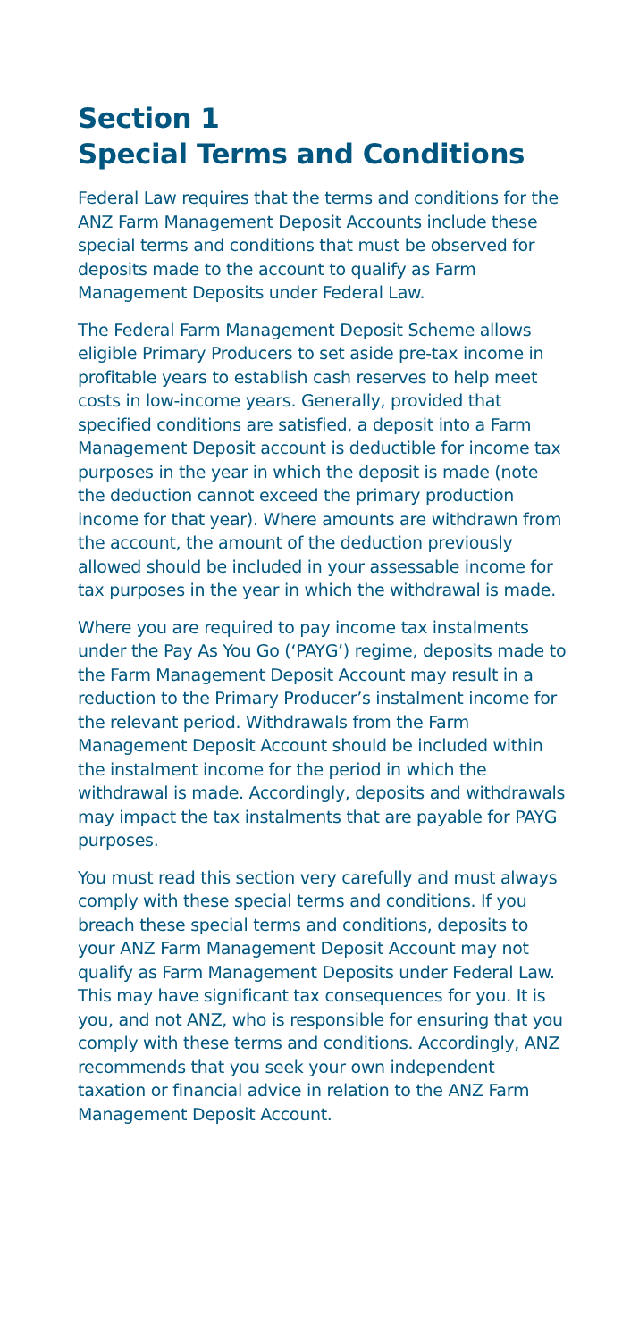Section 1
Special Terms and Conditions
Federal Law requires that the terms and conditions for the ANZ Farm Management Deposit Accounts include these special terms and conditions that must be observed for deposits made to the account to qualify as Farm Management Deposits under Federal Law.
The Federal Farm Management Deposit Scheme allows eligible Primary Producers to set aside pre-tax income in profitable years to establish cash reserves to help meet costs in low-income years. Generally, provided that specified conditions are satisfied, a deposit into a Farm Management Deposit account is deductible for income tax purposes in the year in which the deposit is made (note the deduction cannot exceed the primary production income for that year). Where amounts are withdrawn from the account, the amount of the deduction previously allowed should be included in your assessable income for tax purposes in the year in which the withdrawal is made.
Where you are required to pay income tax instalments under the Pay As You Go (‘PAYG’) regime, deposits made to the Farm Management Deposit Account may result in a reduction to the Primary Producer’s instalment income for the relevant period. Withdrawals from the Farm Management Deposit Account should be included within the instalment income for the period in which the withdrawal is made. Accordingly, deposits and withdrawals may impact the tax instalments that are payable for PAYG purposes.
You must read this section very carefully and must always comply with these special terms and conditions. If you breach these special terms and conditions, deposits to your ANZ Farm Management Deposit Account may not qualify as Farm Management Deposits under Federal Law. This may have significant tax consequences for you. It is you, and not ANZ, who is responsible for ensuring that you comply with these terms and conditions. Accordingly, ANZ recommends that you seek your own independent taxation or financial advice in relation to the ANZ Farm Management Deposit Account.